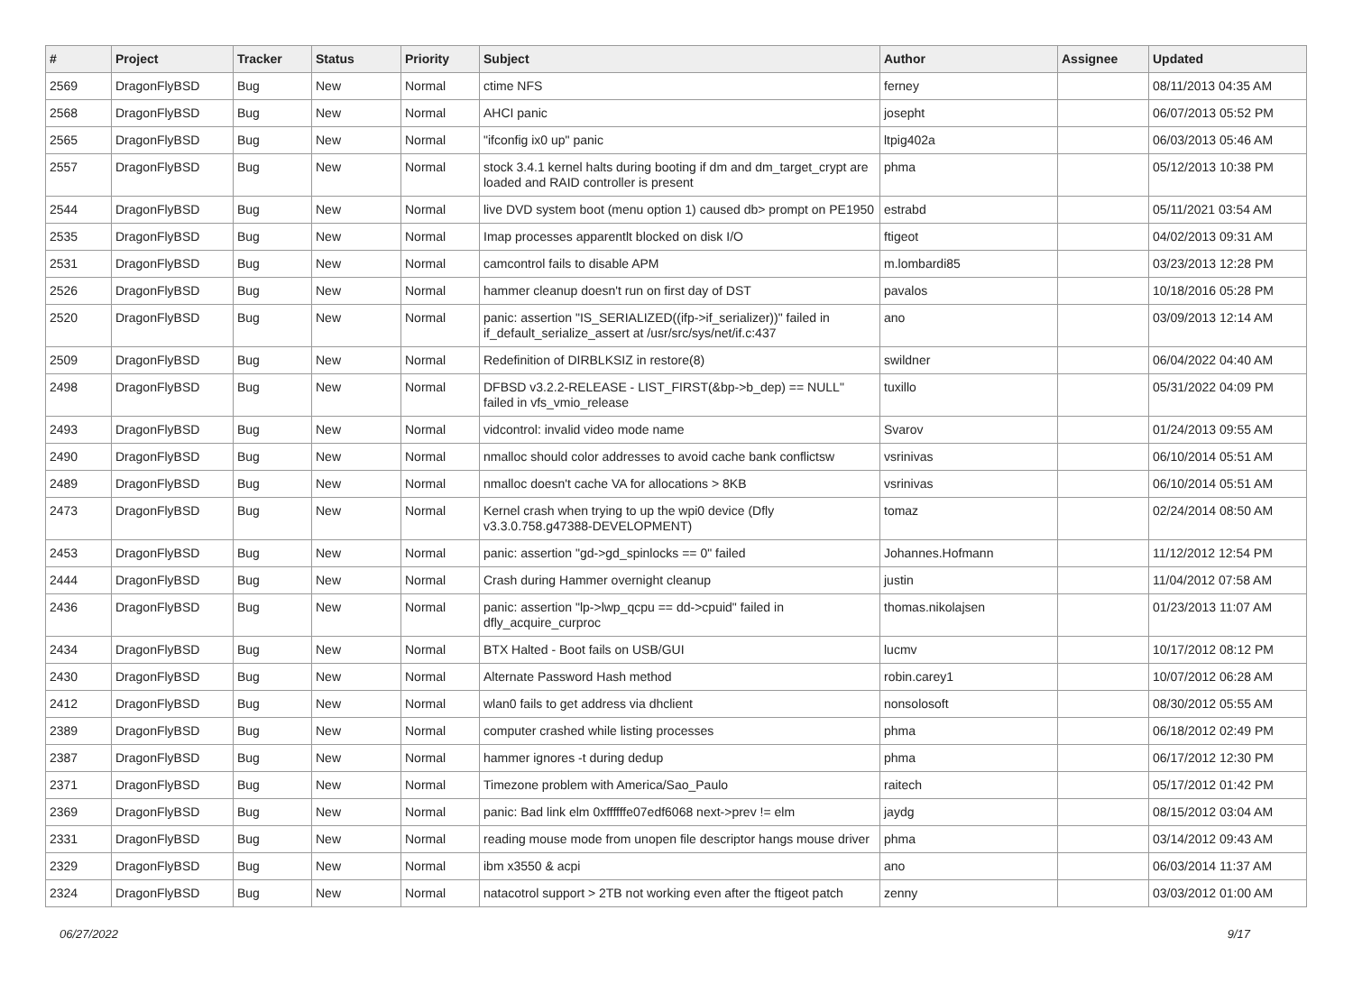| # | Project | Tracker | Status | Priority | Subject | Author | Assignee | Updated |
| --- | --- | --- | --- | --- | --- | --- | --- | --- |
| 2569 | DragonFlyBSD | Bug | New | Normal | ctime NFS | ferney | | 08/11/2013 04:35 AM |
| 2568 | DragonFlyBSD | Bug | New | Normal | AHCI panic | josepht | | 06/07/2013 05:52 PM |
| 2565 | DragonFlyBSD | Bug | New | Normal | "ifconfig ix0 up" panic | ltpig402a | | 06/03/2013 05:46 AM |
| 2557 | DragonFlyBSD | Bug | New | Normal | stock 3.4.1 kernel halts during booting if dm and dm_target_crypt are loaded and RAID controller is present | phma | | 05/12/2013 10:38 PM |
| 2544 | DragonFlyBSD | Bug | New | Normal | live DVD system boot (menu option 1) caused db> prompt on PE1950 | estrabd | | 05/11/2021 03:54 AM |
| 2535 | DragonFlyBSD | Bug | New | Normal | Imap processes apparentlt blocked on disk I/O | ftigeot | | 04/02/2013 09:31 AM |
| 2531 | DragonFlyBSD | Bug | New | Normal | camcontrol fails to disable APM | m.lombardi85 | | 03/23/2013 12:28 PM |
| 2526 | DragonFlyBSD | Bug | New | Normal | hammer cleanup doesn't run on first day of DST | pavalos | | 10/18/2016 05:28 PM |
| 2520 | DragonFlyBSD | Bug | New | Normal | panic: assertion "IS_SERIALIZED((ifp->if_serializer))" failed in if_default_serialize_assert at /usr/src/sys/net/if.c:437 | ano | | 03/09/2013 12:14 AM |
| 2509 | DragonFlyBSD | Bug | New | Normal | Redefinition of DIRBLKSIZ in restore(8) | swildner | | 06/04/2022 04:40 AM |
| 2498 | DragonFlyBSD | Bug | New | Normal | DFBSD v3.2.2-RELEASE - LIST_FIRST(&bp->b_dep) == NULL" failed in vfs_vmio_release | tuxillo | | 05/31/2022 04:09 PM |
| 2493 | DragonFlyBSD | Bug | New | Normal | vidcontrol: invalid video mode name | Svarov | | 01/24/2013 09:55 AM |
| 2490 | DragonFlyBSD | Bug | New | Normal | nmalloc should color addresses to avoid cache bank conflictsw | vsrinivas | | 06/10/2014 05:51 AM |
| 2489 | DragonFlyBSD | Bug | New | Normal | nmalloc doesn't cache VA for allocations > 8KB | vsrinivas | | 06/10/2014 05:51 AM |
| 2473 | DragonFlyBSD | Bug | New | Normal | Kernel crash when trying to up the wpi0 device (Dfly v3.3.0.758.g47388-DEVELOPMENT) | tomaz | | 02/24/2014 08:50 AM |
| 2453 | DragonFlyBSD | Bug | New | Normal | panic: assertion "gd->gd_spinlocks == 0" failed | Johannes.Hofmann | | 11/12/2012 12:54 PM |
| 2444 | DragonFlyBSD | Bug | New | Normal | Crash during Hammer overnight cleanup | justin | | 11/04/2012 07:58 AM |
| 2436 | DragonFlyBSD | Bug | New | Normal | panic: assertion "lp->lwp_qcpu == dd->cpuid" failed in dfly_acquire_curproc | thomas.nikolajsen | | 01/23/2013 11:07 AM |
| 2434 | DragonFlyBSD | Bug | New | Normal | BTX Halted - Boot fails on USB/GUI | lucmv | | 10/17/2012 08:12 PM |
| 2430 | DragonFlyBSD | Bug | New | Normal | Alternate Password Hash method | robin.carey1 | | 10/07/2012 06:28 AM |
| 2412 | DragonFlyBSD | Bug | New | Normal | wlan0 fails to get address via dhclient | nonsolosoft | | 08/30/2012 05:55 AM |
| 2389 | DragonFlyBSD | Bug | New | Normal | computer crashed while listing processes | phma | | 06/18/2012 02:49 PM |
| 2387 | DragonFlyBSD | Bug | New | Normal | hammer ignores -t during dedup | phma | | 06/17/2012 12:30 PM |
| 2371 | DragonFlyBSD | Bug | New | Normal | Timezone problem with America/Sao_Paulo | raitech | | 05/17/2012 01:42 PM |
| 2369 | DragonFlyBSD | Bug | New | Normal | panic: Bad link elm 0xffffffe07edf6068 next->prev != elm | jaydg | | 08/15/2012 03:04 AM |
| 2331 | DragonFlyBSD | Bug | New | Normal | reading mouse mode from unopen file descriptor hangs mouse driver | phma | | 03/14/2012 09:43 AM |
| 2329 | DragonFlyBSD | Bug | New | Normal | ibm x3550 & acpi | ano | | 06/03/2014 11:37 AM |
| 2324 | DragonFlyBSD | Bug | New | Normal | natacotrol support > 2TB not working even after the ftigeot patch | zenny | | 03/03/2012 01:00 AM |
06/27/2022 9/17